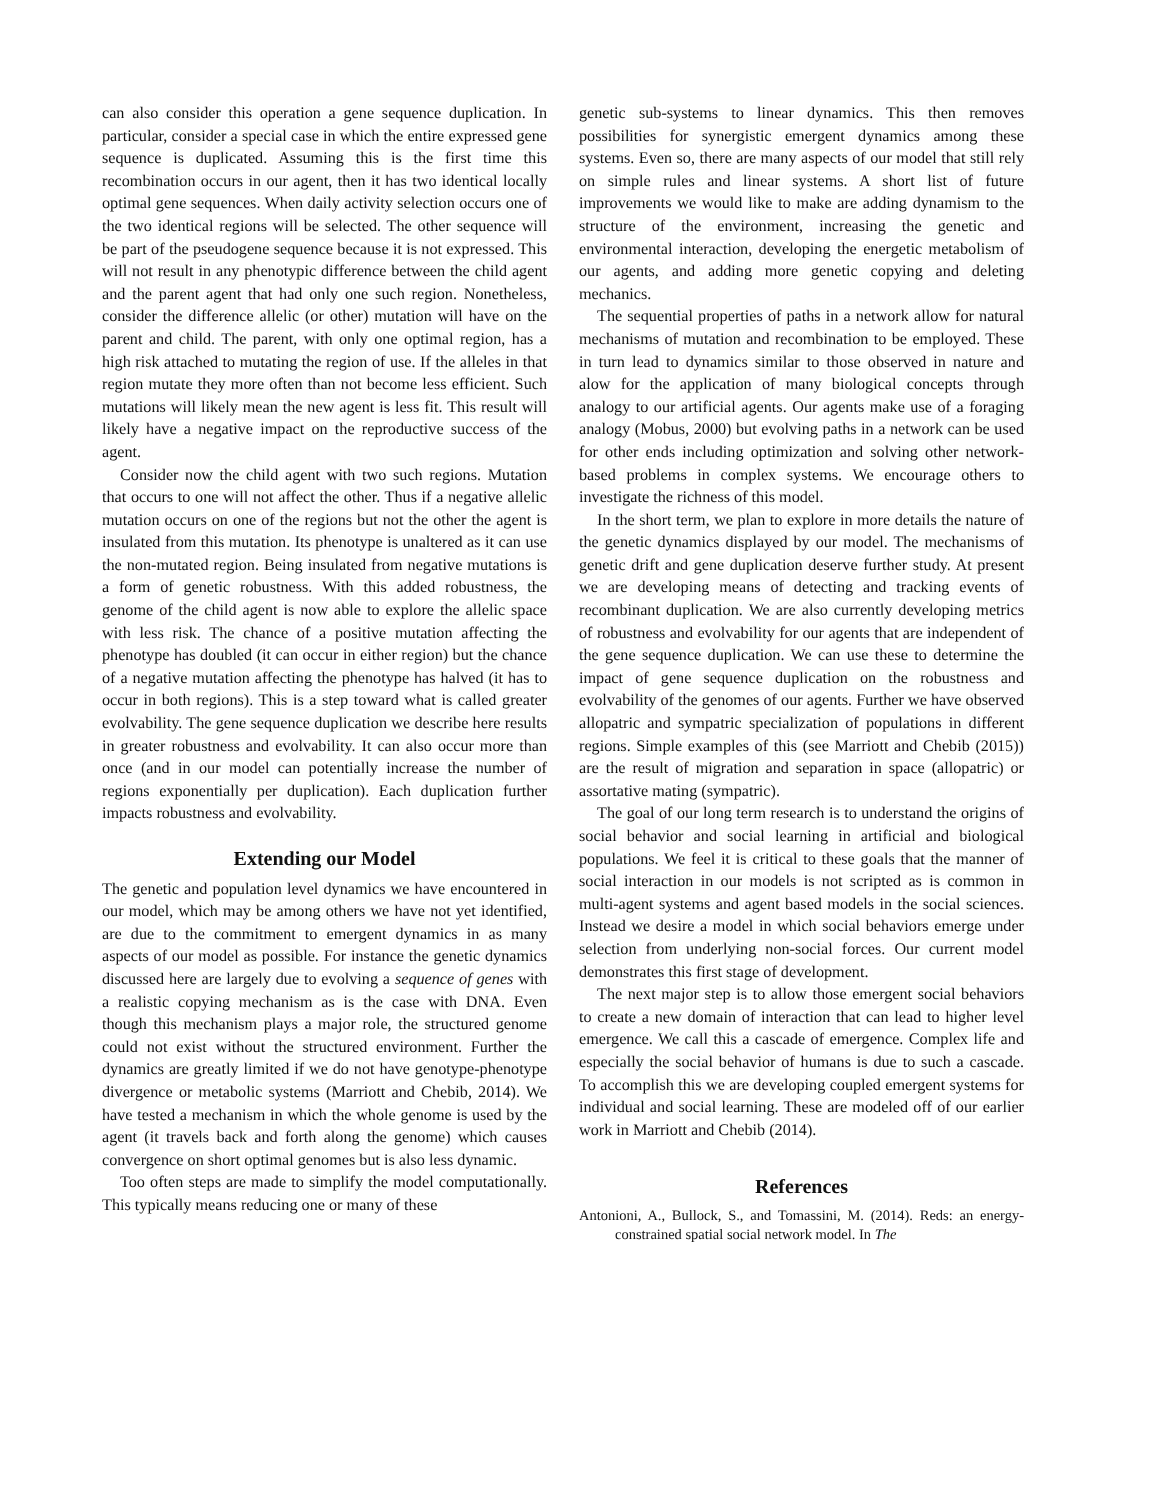can also consider this operation a gene sequence duplication. In particular, consider a special case in which the entire expressed gene sequence is duplicated. Assuming this is the first time this recombination occurs in our agent, then it has two identical locally optimal gene sequences. When daily activity selection occurs one of the two identical regions will be selected. The other sequence will be part of the pseudogene sequence because it is not expressed. This will not result in any phenotypic difference between the child agent and the parent agent that had only one such region. Nonetheless, consider the difference allelic (or other) mutation will have on the parent and child. The parent, with only one optimal region, has a high risk attached to mutating the region of use. If the alleles in that region mutate they more often than not become less efficient. Such mutations will likely mean the new agent is less fit. This result will likely have a negative impact on the reproductive success of the agent.
Consider now the child agent with two such regions. Mutation that occurs to one will not affect the other. Thus if a negative allelic mutation occurs on one of the regions but not the other the agent is insulated from this mutation. Its phenotype is unaltered as it can use the non-mutated region. Being insulated from negative mutations is a form of genetic robustness. With this added robustness, the genome of the child agent is now able to explore the allelic space with less risk. The chance of a positive mutation affecting the phenotype has doubled (it can occur in either region) but the chance of a negative mutation affecting the phenotype has halved (it has to occur in both regions). This is a step toward what is called greater evolvability. The gene sequence duplication we describe here results in greater robustness and evolvability. It can also occur more than once (and in our model can potentially increase the number of regions exponentially per duplication). Each duplication further impacts robustness and evolvability.
Extending our Model
The genetic and population level dynamics we have encountered in our model, which may be among others we have not yet identified, are due to the commitment to emergent dynamics in as many aspects of our model as possible. For instance the genetic dynamics discussed here are largely due to evolving a sequence of genes with a realistic copying mechanism as is the case with DNA. Even though this mechanism plays a major role, the structured genome could not exist without the structured environment. Further the dynamics are greatly limited if we do not have genotype-phenotype divergence or metabolic systems (Marriott and Chebib, 2014). We have tested a mechanism in which the whole genome is used by the agent (it travels back and forth along the genome) which causes convergence on short optimal genomes but is also less dynamic.
Too often steps are made to simplify the model computationally. This typically means reducing one or many of these
genetic sub-systems to linear dynamics. This then removes possibilities for synergistic emergent dynamics among these systems. Even so, there are many aspects of our model that still rely on simple rules and linear systems. A short list of future improvements we would like to make are adding dynamism to the structure of the environment, increasing the genetic and environmental interaction, developing the energetic metabolism of our agents, and adding more genetic copying and deleting mechanics.
The sequential properties of paths in a network allow for natural mechanisms of mutation and recombination to be employed. These in turn lead to dynamics similar to those observed in nature and alow for the application of many biological concepts through analogy to our artificial agents. Our agents make use of a foraging analogy (Mobus, 2000) but evolving paths in a network can be used for other ends including optimization and solving other network-based problems in complex systems. We encourage others to investigate the richness of this model.
In the short term, we plan to explore in more details the nature of the genetic dynamics displayed by our model. The mechanisms of genetic drift and gene duplication deserve further study. At present we are developing means of detecting and tracking events of recombinant duplication. We are also currently developing metrics of robustness and evolvability for our agents that are independent of the gene sequence duplication. We can use these to determine the impact of gene sequence duplication on the robustness and evolvability of the genomes of our agents. Further we have observed allopatric and sympatric specialization of populations in different regions. Simple examples of this (see Marriott and Chebib (2015)) are the result of migration and separation in space (allopatric) or assortative mating (sympatric).
The goal of our long term research is to understand the origins of social behavior and social learning in artificial and biological populations. We feel it is critical to these goals that the manner of social interaction in our models is not scripted as is common in multi-agent systems and agent based models in the social sciences. Instead we desire a model in which social behaviors emerge under selection from underlying non-social forces. Our current model demonstrates this first stage of development.
The next major step is to allow those emergent social behaviors to create a new domain of interaction that can lead to higher level emergence. We call this a cascade of emergence. Complex life and especially the social behavior of humans is due to such a cascade. To accomplish this we are developing coupled emergent systems for individual and social learning. These are modeled off of our earlier work in Marriott and Chebib (2014).
References
Antonioni, A., Bullock, S., and Tomassini, M. (2014). Reds: an energy-constrained spatial social network model. In The